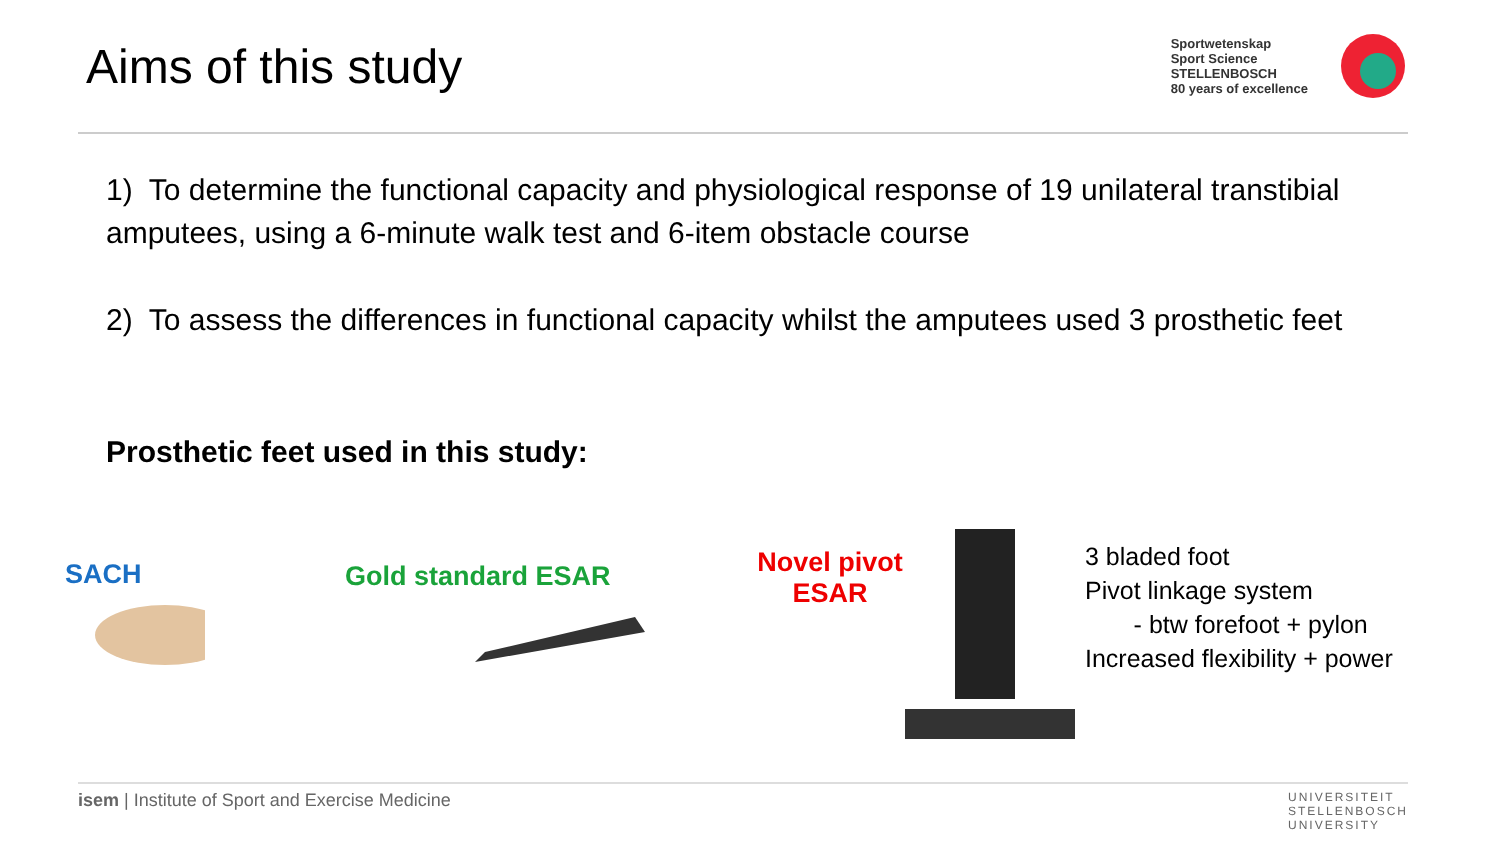Aims of this study
Sportwetenskap
Sport Science
STELLENBOSCH
80 years of excellence
1) To determine the functional capacity and physiological response of 19 unilateral transtibial amputees, using a 6-minute walk test and 6-item obstacle course
2) To assess the differences in functional capacity whilst the amputees used 3 prosthetic feet
Prosthetic feet used in this study:
SACH Gold standard ESAR
Novel pivot ESAR
3 bladed foot
Pivot linkage system
- btw forefoot + pylon
Increased flexibility + power
isem | Institute of Sport and Exercise Medicine
UNIVERSITEIT
STELLENBOSCH
UNIVERSITY